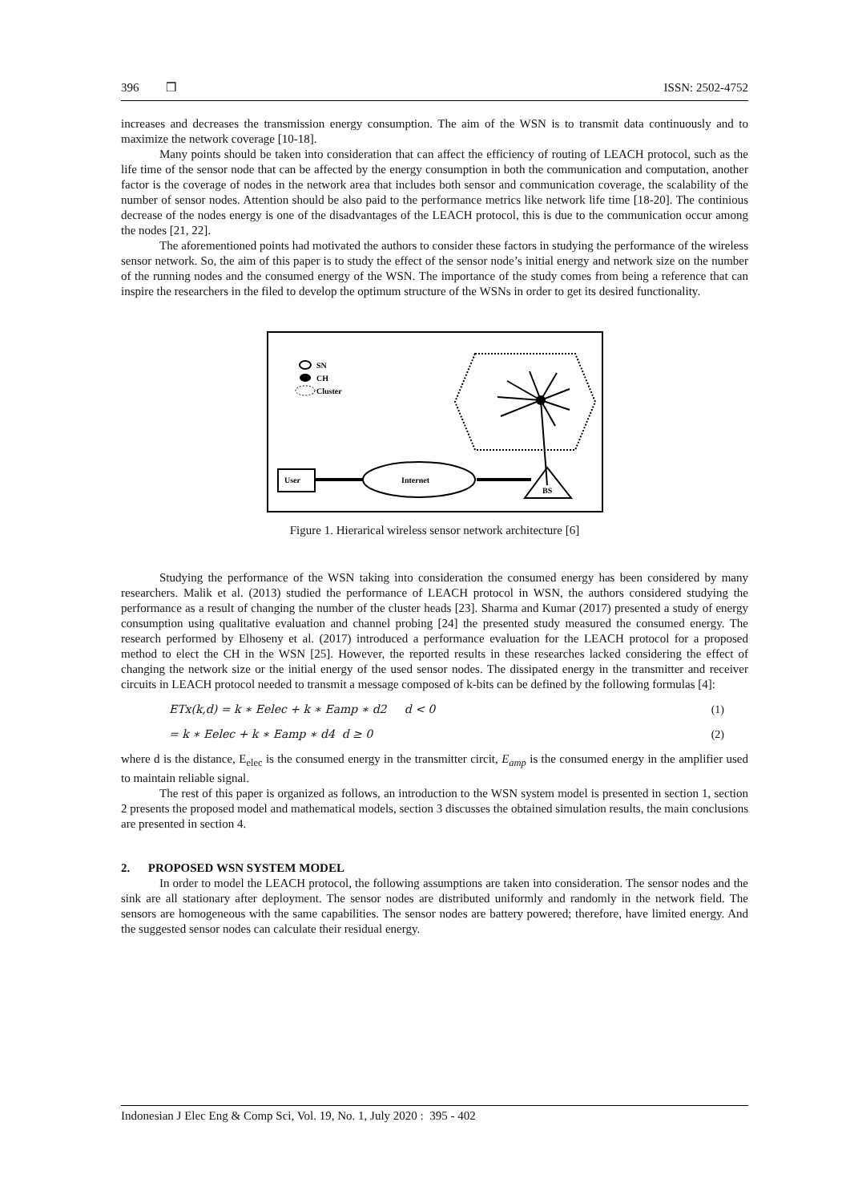396 ❒ ISSN: 2502-4752
increases and decreases the transmission energy consumption. The aim of the WSN is to transmit data continuously and to maximize the network coverage [10-18].
Many points should be taken into consideration that can affect the efficiency of routing of LEACH protocol, such as the life time of the sensor node that can be affected by the energy consumption in both the communication and computation, another factor is the coverage of nodes in the network area that includes both sensor and communication coverage, the scalability of the number of sensor nodes. Attention should be also paid to the performance metrics like network life time [18-20]. The continious decrease of the nodes energy is one of the disadvantages of the LEACH protocol, this is due to the communication occur among the nodes [21, 22].
The aforementioned points had motivated the authors to consider these factors in studying the performance of the wireless sensor network. So, the aim of this paper is to study the effect of the sensor node’s initial energy and network size on the number of the running nodes and the consumed energy of the WSN. The importance of the study comes from being a reference that can inspire the researchers in the filed to develop the optimum structure of the WSNs in order to get its desired functionality.
SN
CH
Cluster
User
Internet
BS
Figure 1. Hierarical wireless sensor network architecture [6]
Studying the performance of the WSN taking into consideration the consumed energy has been considered by many researchers. Malik et al. (2013) studied the performance of LEACH protocol in WSN, the authors considered studying the performance as a result of changing the number of the cluster heads [23]. Sharma and Kumar (2017) presented a study of energy consumption using qualitative evaluation and channel probing [24] the presented study measured the consumed energy. The research performed by Elhoseny et al. (2017) introduced a performance evaluation for the LEACH protocol for a proposed method to elect the CH in the WSN [25]. However, the reported results in these researches lacked considering the effect of changing the network size or the initial energy of the used sensor nodes. The dissipated energy in the transmitter and receiver circuits in LEACH protocol needed to transmit a message composed of k-bits can be defined by the following formulas [4]:
ETx(k,d) = k ∗ Eelec + k ∗ Eamp ∗ d2 d < 0 (1)
= k ∗ Eelec + k ∗ Eamp ∗ d4 d ≥ 0 (2)
where d is the distance, E<sub>elec</sub> is the consumed energy in the transmitter circit, E<sub>amp</sub> is the consumed energy in the amplifier used to maintain reliable signal.
The rest of this paper is organized as follows, an introduction to the WSN system model is presented in section 1, section 2 presents the proposed model and mathematical models, section 3 discusses the obtained simulation results, the main conclusions are presented in section 4.
2. PROPOSED WSN SYSTEM MODEL
In order to model the LEACH protocol, the following assumptions are taken into consideration. The sensor nodes and the sink are all stationary after deployment. The sensor nodes are distributed uniformly and randomly in the network field. The sensors are homogeneous with the same capabilities. The sensor nodes are battery powered; therefore, have limited energy. And the suggested sensor nodes can calculate their residual energy.
Indonesian J Elec Eng & Comp Sci, Vol. 19, No. 1, July 2020 : 395 - 402